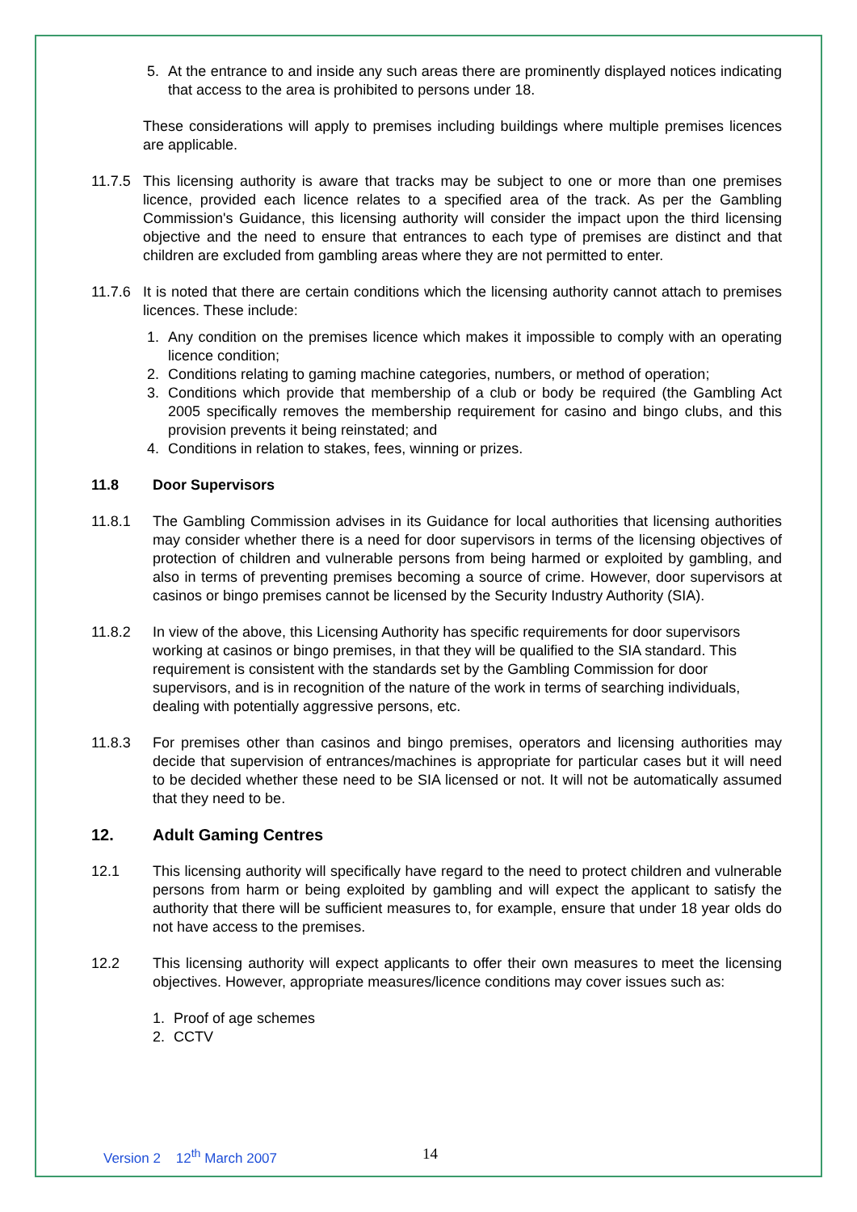5. At the entrance to and inside any such areas there are prominently displayed notices indicating that access to the area is prohibited to persons under 18.
These considerations will apply to premises including buildings where multiple premises licences are applicable.
11.7.5 This licensing authority is aware that tracks may be subject to one or more than one premises licence, provided each licence relates to a specified area of the track. As per the Gambling Commission's Guidance, this licensing authority will consider the impact upon the third licensing objective and the need to ensure that entrances to each type of premises are distinct and that children are excluded from gambling areas where they are not permitted to enter.
11.7.6 It is noted that there are certain conditions which the licensing authority cannot attach to premises licences. These include:
1. Any condition on the premises licence which makes it impossible to comply with an operating licence condition;
2. Conditions relating to gaming machine categories, numbers, or method of operation;
3. Conditions which provide that membership of a club or body be required (the Gambling Act 2005 specifically removes the membership requirement for casino and bingo clubs, and this provision prevents it being reinstated; and
4. Conditions in relation to stakes, fees, winning or prizes.
11.8 Door Supervisors
11.8.1 The Gambling Commission advises in its Guidance for local authorities that licensing authorities may consider whether there is a need for door supervisors in terms of the licensing objectives of protection of children and vulnerable persons from being harmed or exploited by gambling, and also in terms of preventing premises becoming a source of crime. However, door supervisors at casinos or bingo premises cannot be licensed by the Security Industry Authority (SIA).
11.8.2 In view of the above, this Licensing Authority has specific requirements for door supervisors working at casinos or bingo premises, in that they will be qualified to the SIA standard. This requirement is consistent with the standards set by the Gambling Commission for door supervisors, and is in recognition of the nature of the work in terms of searching individuals, dealing with potentially aggressive persons, etc.
11.8.3 For premises other than casinos and bingo premises, operators and licensing authorities may decide that supervision of entrances/machines is appropriate for particular cases but it will need to be decided whether these need to be SIA licensed or not. It will not be automatically assumed that they need to be.
12. Adult Gaming Centres
12.1 This licensing authority will specifically have regard to the need to protect children and vulnerable persons from harm or being exploited by gambling and will expect the applicant to satisfy the authority that there will be sufficient measures to, for example, ensure that under 18 year olds do not have access to the premises.
12.2 This licensing authority will expect applicants to offer their own measures to meet the licensing objectives. However, appropriate measures/licence conditions may cover issues such as:
1. Proof of age schemes
2. CCTV
Version 2 12<sup>th</sup> March 2007 14